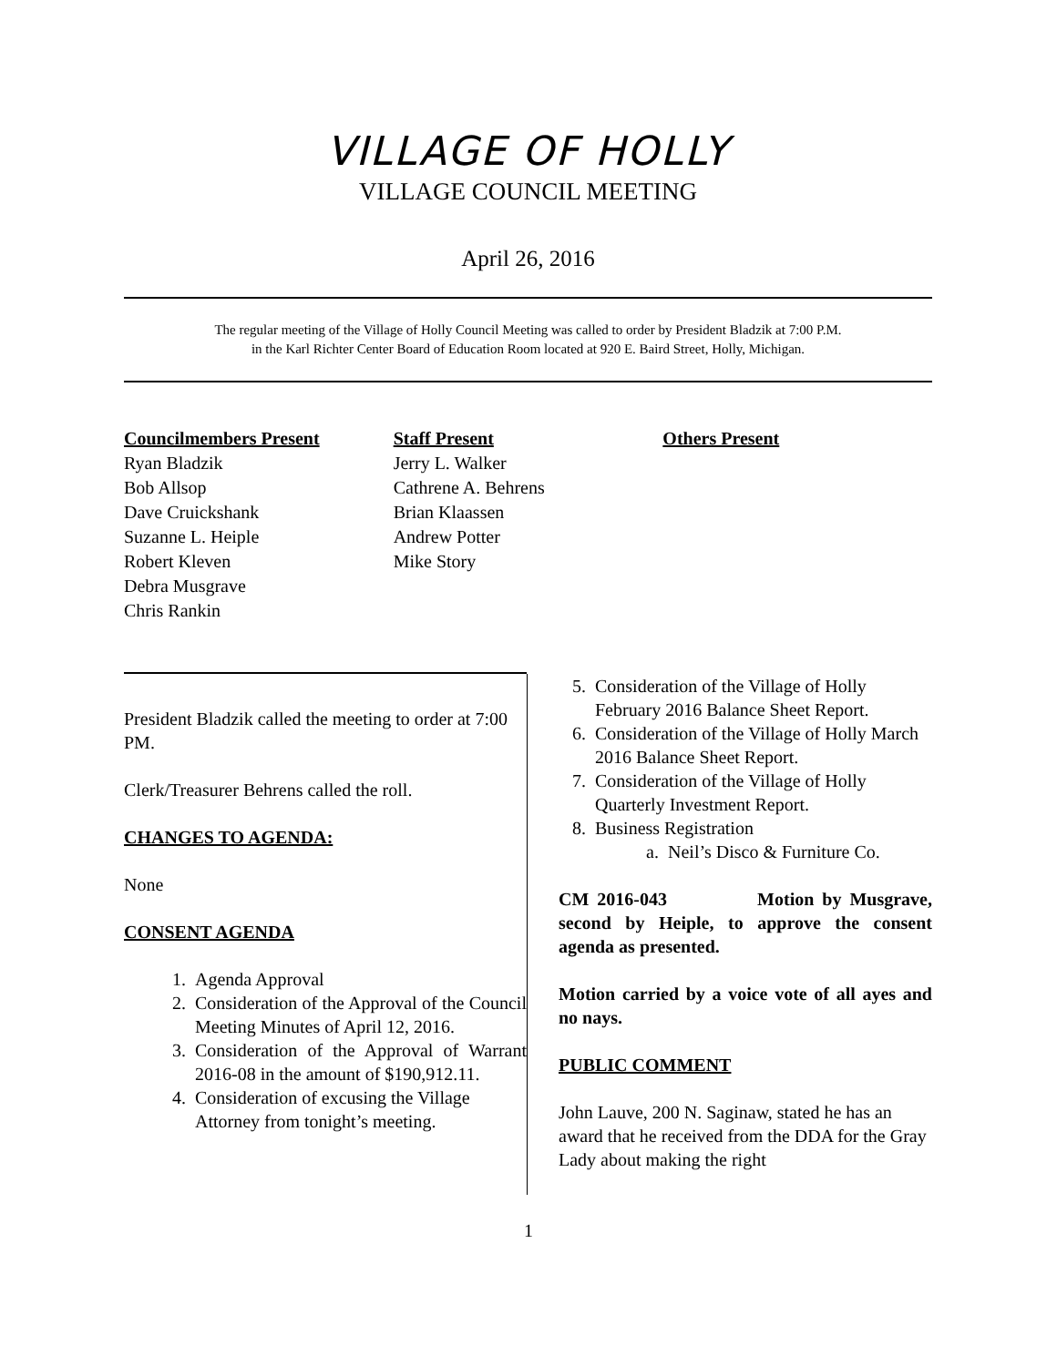VILLAGE OF HOLLY
VILLAGE COUNCIL MEETING
April 26, 2016
The regular meeting of the Village of Holly Council Meeting was called to order by President Bladzik at 7:00 P.M.
in the Karl Richter Center Board of Education Room located at 920 E. Baird Street, Holly, Michigan.
Councilmembers Present
Ryan Bladzik
Bob Allsop
Dave Cruickshank
Suzanne L. Heiple
Robert Kleven
Debra Musgrave
Chris Rankin
Staff Present
Jerry L. Walker
Cathrene A. Behrens
Brian Klaassen
Andrew Potter
Mike Story
Others Present
President Bladzik called the meeting to order at 7:00 PM.
Clerk/Treasurer Behrens called the roll.
CHANGES TO AGENDA:
None
CONSENT AGENDA
1. Agenda Approval
2. Consideration of the Approval of the Council Meeting Minutes of April 12, 2016.
3. Consideration of the Approval of Warrant 2016-08 in the amount of $190,912.11.
4. Consideration of excusing the Village Attorney from tonight’s meeting.
5. Consideration of the Village of Holly February 2016 Balance Sheet Report.
6. Consideration of the Village of Holly March 2016 Balance Sheet Report.
7. Consideration of the Village of Holly Quarterly Investment Report.
8. Business Registration
a. Neil’s Disco & Furniture Co.
CM 2016-043 Motion by Musgrave, second by Heiple, to approve the consent agenda as presented.
Motion carried by a voice vote of all ayes and no nays.
PUBLIC COMMENT
John Lauve, 200 N. Saginaw, stated he has an award that he received from the DDA for the Gray Lady about making the right
1